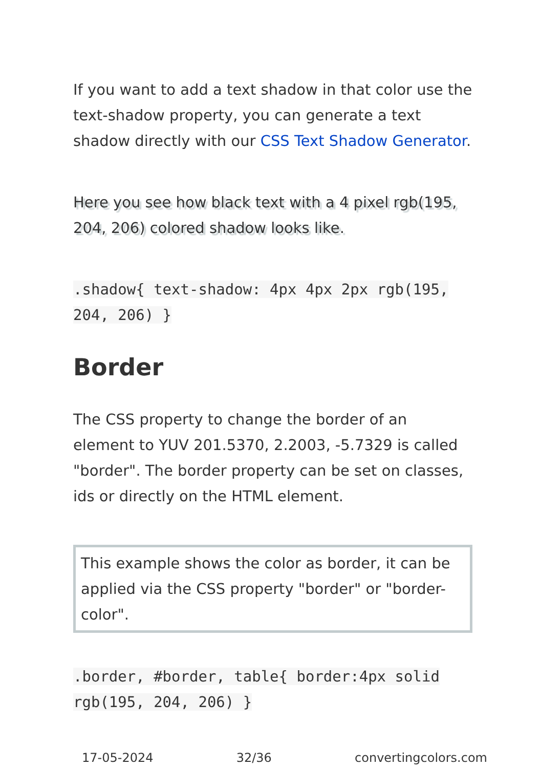If you want to add a text shadow in that color use the text-shadow property, you can generate a text shadow directly with our CSS Text Shadow Generator.
Here you see how black text with a 4 pixel rgb(195, 204, 206) colored shadow looks like.
.shadow{ text-shadow: 4px 4px 2px rgb(195, 204, 206) }
Border
The CSS property to change the border of an element to YUV 201.5370, 2.2003, -5.7329 is called "border". The border property can be set on classes, ids or directly on the HTML element.
This example shows the color as border, it can be applied via the CSS property "border" or "border-color".
.border, #border, table{ border:4px solid rgb(195, 204, 206) }
17-05-2024 32/36 convertingcolors.com